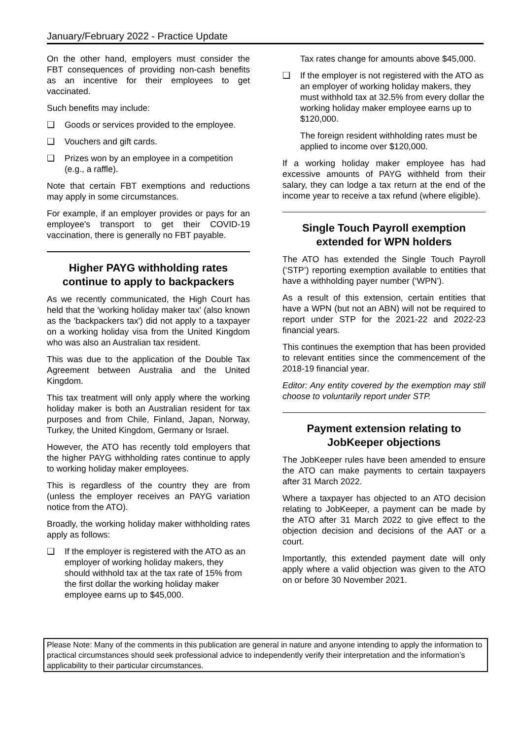January/February 2022 - Practice Update
On the other hand, employers must consider the FBT consequences of providing non-cash benefits as an incentive for their employees to get vaccinated.
Such benefits may include:
❑ Goods or services provided to the employee.
❑ Vouchers and gift cards.
❑ Prizes won by an employee in a competition (e.g., a raffle).
Note that certain FBT exemptions and reductions may apply in some circumstances.
For example, if an employer provides or pays for an employee's transport to get their COVID-19 vaccination, there is generally no FBT payable.
Higher PAYG withholding rates continue to apply to backpackers
As we recently communicated, the High Court has held that the 'working holiday maker tax' (also known as the 'backpackers tax') did not apply to a taxpayer on a working holiday visa from the United Kingdom who was also an Australian tax resident.
This was due to the application of the Double Tax Agreement between Australia and the United Kingdom.
This tax treatment will only apply where the working holiday maker is both an Australian resident for tax purposes and from Chile, Finland, Japan, Norway, Turkey, the United Kingdom, Germany or Israel.
However, the ATO has recently told employers that the higher PAYG withholding rates continue to apply to working holiday maker employees.
This is regardless of the country they are from (unless the employer receives an PAYG variation notice from the ATO).
Broadly, the working holiday maker withholding rates apply as follows:
❑ If the employer is registered with the ATO as an employer of working holiday makers, they should withhold tax at the tax rate of 15% from the first dollar the working holiday maker employee earns up to $45,000.
Tax rates change for amounts above $45,000.
❑ If the employer is not registered with the ATO as an employer of working holiday makers, they must withhold tax at 32.5% from every dollar the working holiday maker employee earns up to $120,000.
The foreign resident withholding rates must be applied to income over $120,000.
If a working holiday maker employee has had excessive amounts of PAYG withheld from their salary, they can lodge a tax return at the end of the income year to receive a tax refund (where eligible).
Single Touch Payroll exemption extended for WPN holders
The ATO has extended the Single Touch Payroll (‘STP’) reporting exemption available to entities that have a withholding payer number (‘WPN’).
As a result of this extension, certain entities that have a WPN (but not an ABN) will not be required to report under STP for the 2021-22 and 2022-23 financial years.
This continues the exemption that has been provided to relevant entities since the commencement of the 2018-19 financial year.
Editor: Any entity covered by the exemption may still choose to voluntarily report under STP.
Payment extension relating to JobKeeper objections
The JobKeeper rules have been amended to ensure the ATO can make payments to certain taxpayers after 31 March 2022.
Where a taxpayer has objected to an ATO decision relating to JobKeeper, a payment can be made by the ATO after 31 March 2022 to give effect to the objection decision and decisions of the AAT or a court.
Importantly, this extended payment date will only apply where a valid objection was given to the ATO on or before 30 November 2021.
Please Note: Many of the comments in this publication are general in nature and anyone intending to apply the information to practical circumstances should seek professional advice to independently verify their interpretation and the information’s applicability to their particular circumstances.